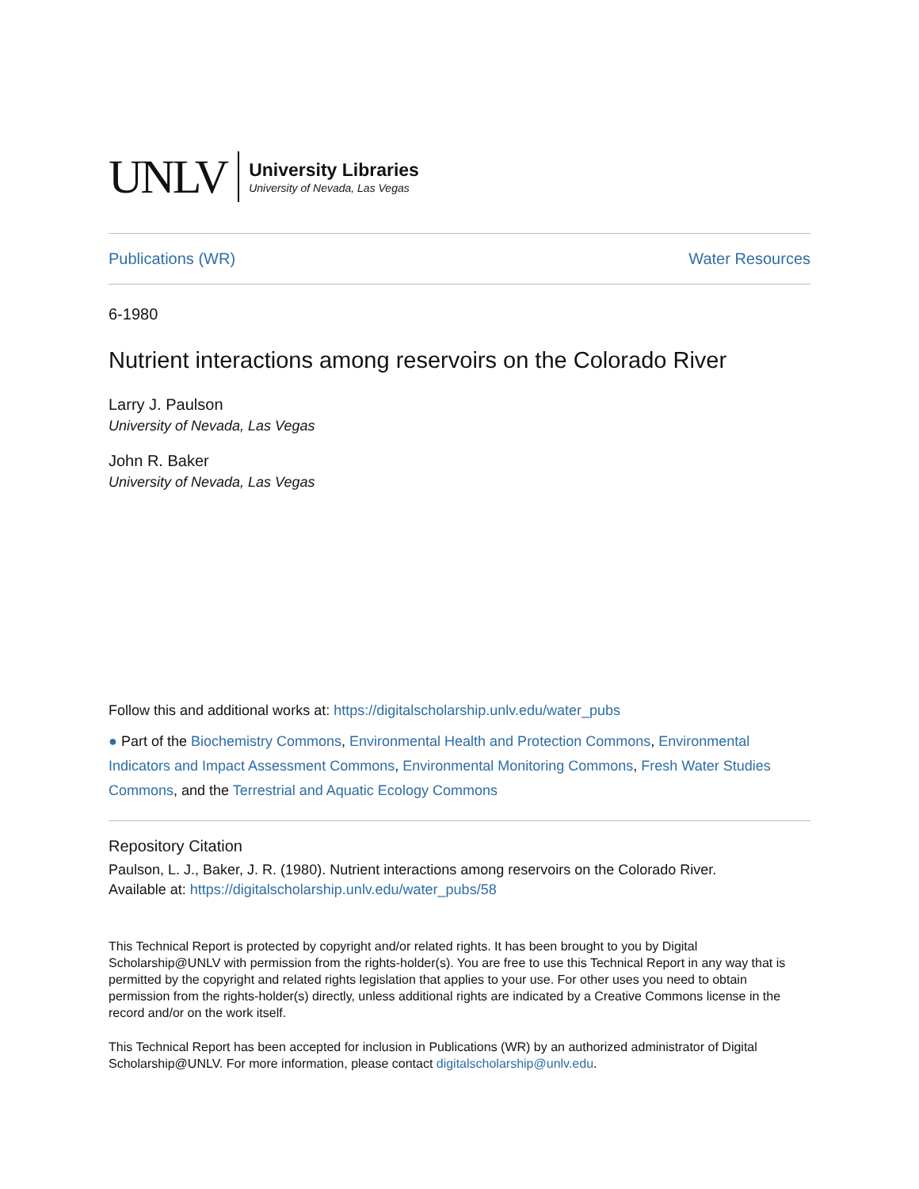UNLV
University Libraries
University of Nevada, Las Vegas
Publications (WR) Water Resources
6-1980
Nutrient interactions among reservoirs on the Colorado River
Larry J. Paulson
University of Nevada, Las Vegas
John R. Baker
University of Nevada, Las Vegas
Follow this and additional works at: https://digitalscholarship.unlv.edu/water_pubs
● Part of the Biochemistry Commons, Environmental Health and Protection Commons, Environmental Indicators and Impact Assessment Commons, Environmental Monitoring Commons, Fresh Water Studies Commons, and the Terrestrial and Aquatic Ecology Commons
Repository Citation
Paulson, L. J., Baker, J. R. (1980). Nutrient interactions among reservoirs on the Colorado River.
Available at: https://digitalscholarship.unlv.edu/water_pubs/58
This Technical Report is protected by copyright and/or related rights. It has been brought to you by Digital Scholarship@UNLV with permission from the rights-holder(s). You are free to use this Technical Report in any way that is permitted by the copyright and related rights legislation that applies to your use. For other uses you need to obtain permission from the rights-holder(s) directly, unless additional rights are indicated by a Creative Commons license in the record and/or on the work itself.
This Technical Report has been accepted for inclusion in Publications (WR) by an authorized administrator of Digital Scholarship@UNLV. For more information, please contact digitalscholarship@unlv.edu.